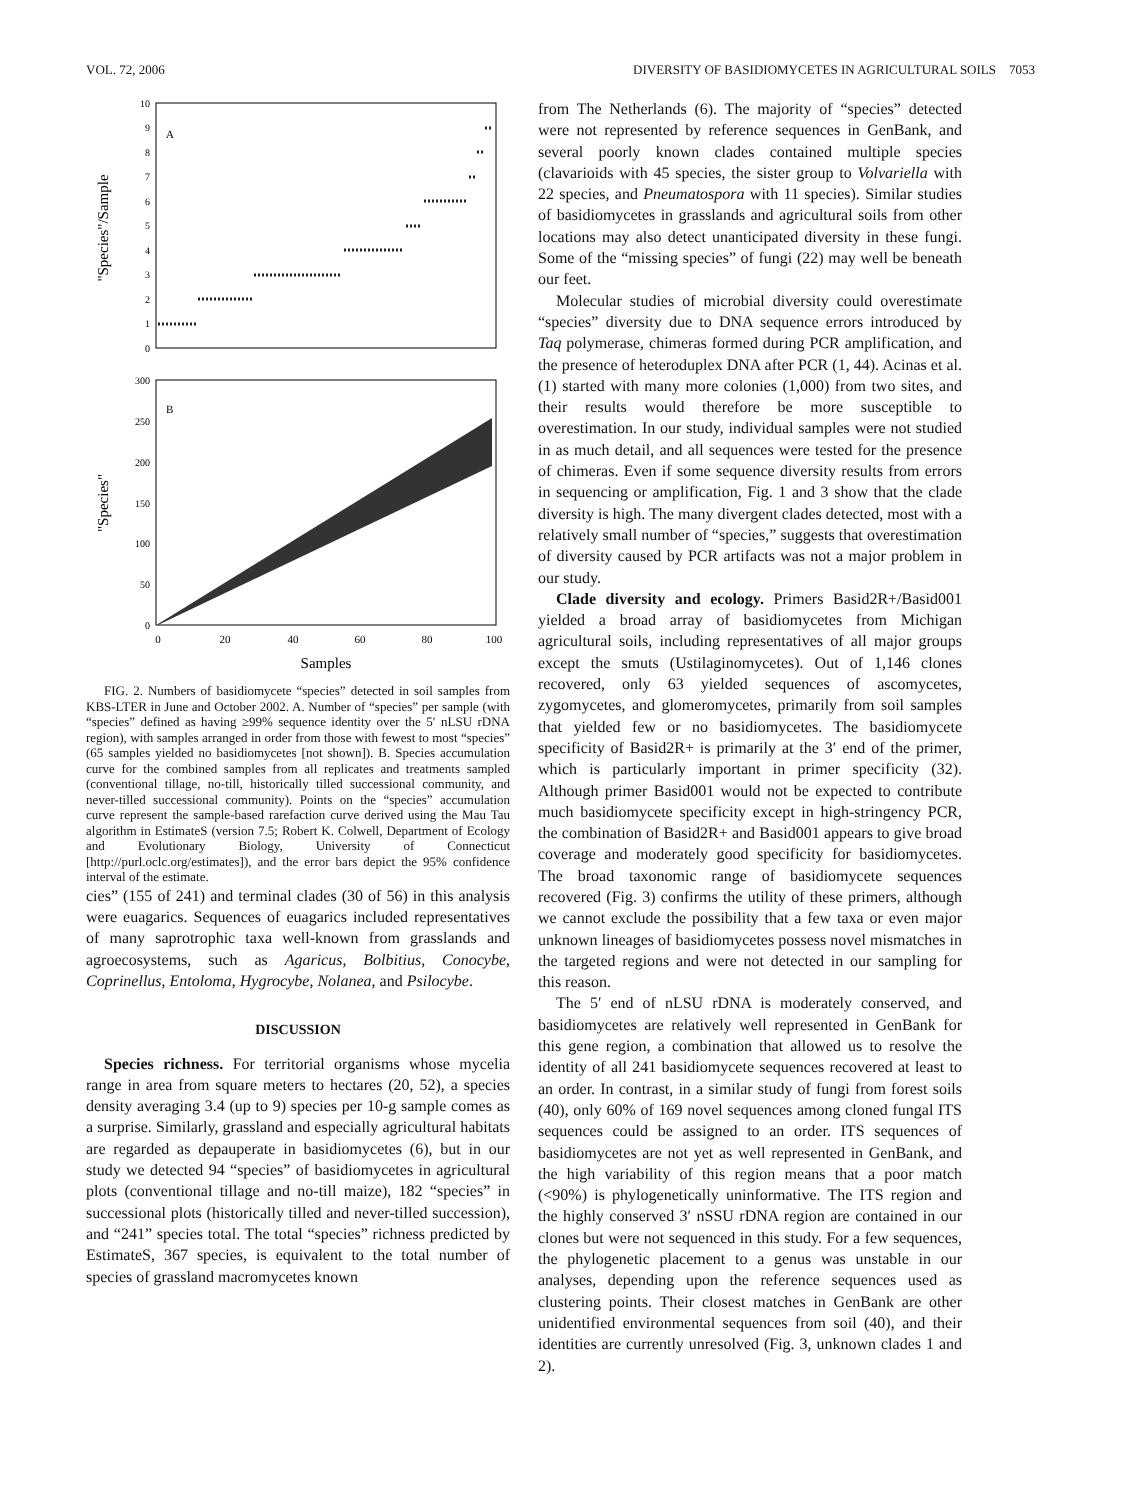VOL. 72, 2006 DIVERSITY OF BASIDIOMYCETES IN AGRICULTURAL SOILS 7053
A
0
1
2
3
4
5
6
7
8
9
10
"Species"/Sample
B
0
50
100
150
200
250
300
"Species"
0
20
40
60
80
100
Samples
FIG. 2. Numbers of basidiomycete “species” detected in soil samples from KBS-LTER in June and October 2002. A. Number of “species” per sample (with “species” defined as having ≥99% sequence identity over the 5′ nLSU rDNA region), with samples arranged in order from those with fewest to most “species” (65 samples yielded no basidiomycetes [not shown]). B. Species accumulation curve for the combined samples from all replicates and treatments sampled (conventional tillage, no-till, historically tilled successional community, and never-tilled successional community). Points on the “species” accumulation curve represent the sample-based rarefaction curve derived using the Mau Tau algorithm in EstimateS (version 7.5; Robert K. Colwell, Department of Ecology and Evolutionary Biology, University of Connecticut [http://purl.oclc.org/estimates]), and the error bars depict the 95% confidence interval of the estimate.
cies” (155 of 241) and terminal clades (30 of 56) in this analysis were euagarics. Sequences of euagarics included representatives of many saprotrophic taxa well-known from grasslands and agroecosystems, such as Agaricus, Bolbitius, Conocybe, Coprinellus, Entoloma, Hygrocybe, Nolanea, and Psilocybe.
DISCUSSION
Species richness. For territorial organisms whose mycelia range in area from square meters to hectares (20, 52), a species density averaging 3.4 (up to 9) species per 10-g sample comes as a surprise. Similarly, grassland and especially agricultural habitats are regarded as depauperate in basidiomycetes (6), but in our study we detected 94 “species” of basidiomycetes in agricultural plots (conventional tillage and no-till maize), 182 “species” in successional plots (historically tilled and never-tilled succession), and “241” species total. The total “species” richness predicted by EstimateS, 367 species, is equivalent to the total number of species of grassland macromycetes known
from The Netherlands (6). The majority of “species” detected were not represented by reference sequences in GenBank, and several poorly known clades contained multiple species (clavarioids with 45 species, the sister group to Volvariella with 22 species, and Pneumatospora with 11 species). Similar studies of basidiomycetes in grasslands and agricultural soils from other locations may also detect unanticipated diversity in these fungi. Some of the “missing species” of fungi (22) may well be beneath our feet.
Molecular studies of microbial diversity could overestimate “species” diversity due to DNA sequence errors introduced by Taq polymerase, chimeras formed during PCR amplification, and the presence of heteroduplex DNA after PCR (1, 44). Acinas et al. (1) started with many more colonies (1,000) from two sites, and their results would therefore be more susceptible to overestimation. In our study, individual samples were not studied in as much detail, and all sequences were tested for the presence of chimeras. Even if some sequence diversity results from errors in sequencing or amplification, Fig. 1 and 3 show that the clade diversity is high. The many divergent clades detected, most with a relatively small number of “species,” suggests that overestimation of diversity caused by PCR artifacts was not a major problem in our study.
Clade diversity and ecology. Primers Basid2R+/Basid001 yielded a broad array of basidiomycetes from Michigan agricultural soils, including representatives of all major groups except the smuts (Ustilaginomycetes). Out of 1,146 clones recovered, only 63 yielded sequences of ascomycetes, zygomycetes, and glomeromycetes, primarily from soil samples that yielded few or no basidiomycetes. The basidiomycete specificity of Basid2R+ is primarily at the 3′ end of the primer, which is particularly important in primer specificity (32). Although primer Basid001 would not be expected to contribute much basidiomycete specificity except in high-stringency PCR, the combination of Basid2R+ and Basid001 appears to give broad coverage and moderately good specificity for basidiomycetes. The broad taxonomic range of basidiomycete sequences recovered (Fig. 3) confirms the utility of these primers, although we cannot exclude the possibility that a few taxa or even major unknown lineages of basidiomycetes possess novel mismatches in the targeted regions and were not detected in our sampling for this reason.
The 5′ end of nLSU rDNA is moderately conserved, and basidiomycetes are relatively well represented in GenBank for this gene region, a combination that allowed us to resolve the identity of all 241 basidiomycete sequences recovered at least to an order. In contrast, in a similar study of fungi from forest soils (40), only 60% of 169 novel sequences among cloned fungal ITS sequences could be assigned to an order. ITS sequences of basidiomycetes are not yet as well represented in GenBank, and the high variability of this region means that a poor match (<90%) is phylogenetically uninformative. The ITS region and the highly conserved 3′ nSSU rDNA region are contained in our clones but were not sequenced in this study. For a few sequences, the phylogenetic placement to a genus was unstable in our analyses, depending upon the reference sequences used as clustering points. Their closest matches in GenBank are other unidentified environmental sequences from soil (40), and their identities are currently unresolved (Fig. 3, unknown clades 1 and 2).